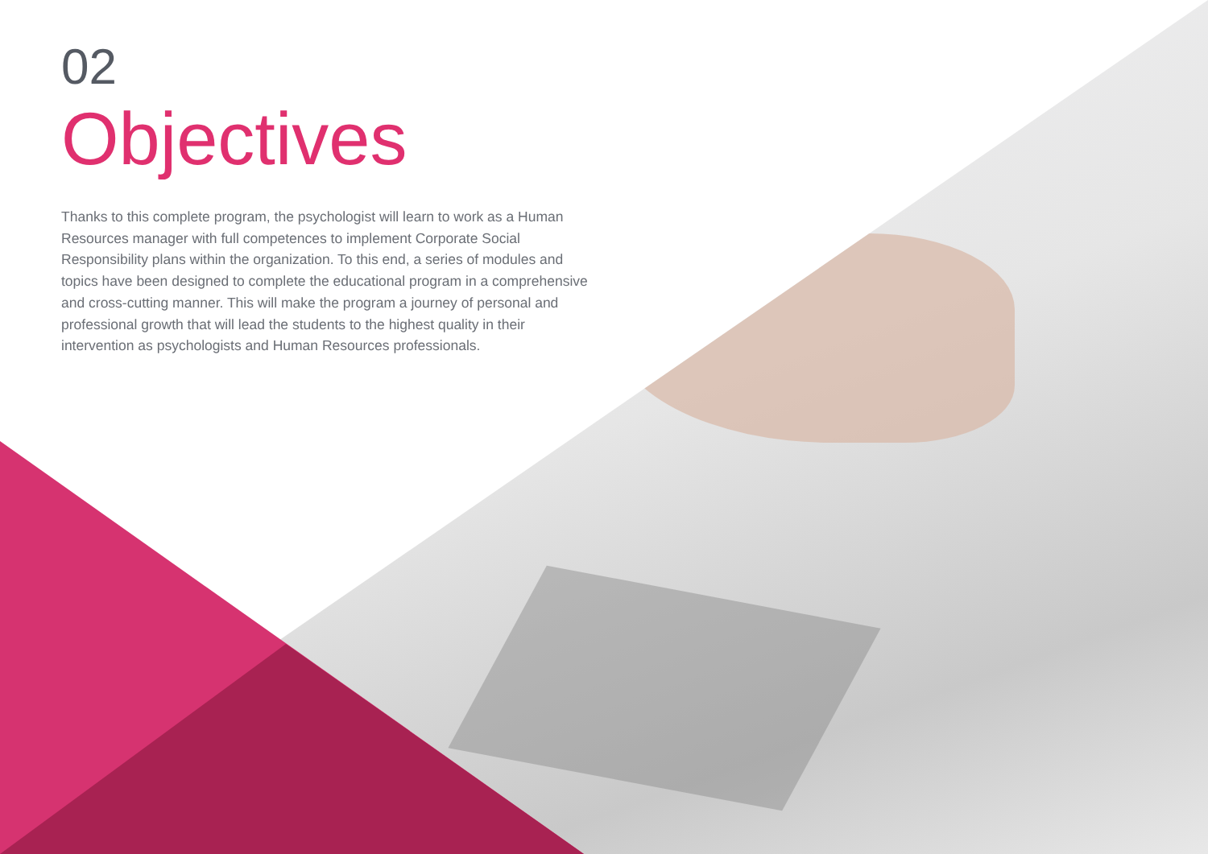02
Objectives
Thanks to this complete program, the psychologist will learn to work as a Human Resources manager with full competences to implement Corporate Social Responsibility plans within the organization. To this end, a series of modules and topics have been designed to complete the educational program in a comprehensive and cross-cutting manner. This will make the program a journey of personal and professional growth that will lead the students to the highest quality in their intervention as psychologists and Human Resources professionals.